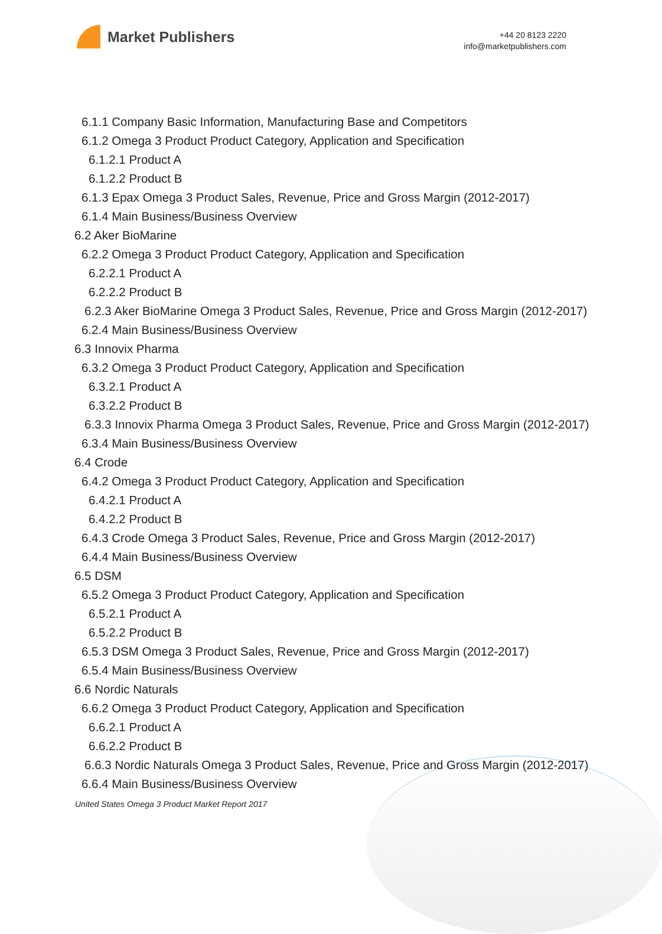Market Publishers
+44 20 8123 2220
info@marketpublishers.com
6.1.1 Company Basic Information, Manufacturing Base and Competitors
6.1.2 Omega 3 Product Product Category, Application and Specification
6.1.2.1 Product A
6.1.2.2 Product B
6.1.3 Epax Omega 3 Product Sales, Revenue, Price and Gross Margin (2012-2017)
6.1.4 Main Business/Business Overview
6.2 Aker BioMarine
6.2.2 Omega 3 Product Product Category, Application and Specification
6.2.2.1 Product A
6.2.2.2 Product B
6.2.3 Aker BioMarine Omega 3 Product Sales, Revenue, Price and Gross Margin (2012-2017)
6.2.4 Main Business/Business Overview
6.3 Innovix Pharma
6.3.2 Omega 3 Product Product Category, Application and Specification
6.3.2.1 Product A
6.3.2.2 Product B
6.3.3 Innovix Pharma Omega 3 Product Sales, Revenue, Price and Gross Margin (2012-2017)
6.3.4 Main Business/Business Overview
6.4 Crode
6.4.2 Omega 3 Product Product Category, Application and Specification
6.4.2.1 Product A
6.4.2.2 Product B
6.4.3 Crode Omega 3 Product Sales, Revenue, Price and Gross Margin (2012-2017)
6.4.4 Main Business/Business Overview
6.5 DSM
6.5.2 Omega 3 Product Product Category, Application and Specification
6.5.2.1 Product A
6.5.2.2 Product B
6.5.3 DSM Omega 3 Product Sales, Revenue, Price and Gross Margin (2012-2017)
6.5.4 Main Business/Business Overview
6.6 Nordic Naturals
6.6.2 Omega 3 Product Product Category, Application and Specification
6.6.2.1 Product A
6.6.2.2 Product B
6.6.3 Nordic Naturals Omega 3 Product Sales, Revenue, Price and Gross Margin (2012-2017)
6.6.4 Main Business/Business Overview
United States Omega 3 Product Market Report 2017